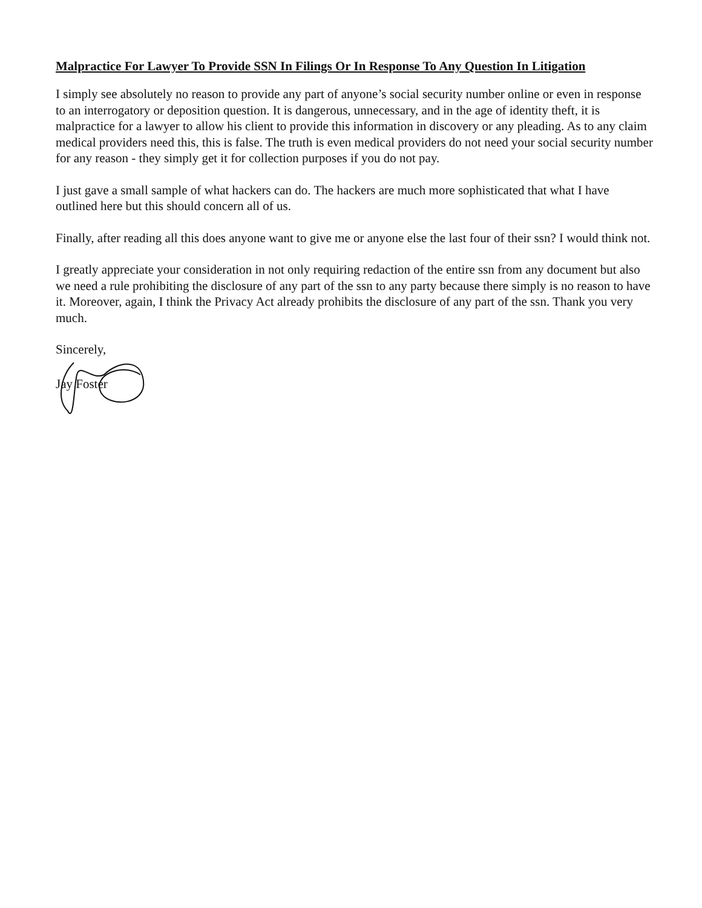Malpractice For Lawyer To Provide SSN In Filings Or In Response To Any Question In Litigation
I simply see absolutely no reason to provide any part of anyone’s social security number online or even in response to an interrogatory or deposition question. It is dangerous, unnecessary, and in the age of identity theft, it is malpractice for a lawyer to allow his client to provide this information in discovery or any pleading. As to any claim medical providers need this, this is false. The truth is even medical providers do not need your social security number for any reason - they simply get it for collection purposes if you do not pay.
I just gave a small sample of what hackers can do. The hackers are much more sophisticated that what I have outlined here but this should concern all of us.
Finally, after reading all this does anyone want to give me or anyone else the last four of their ssn? I would think not.
I greatly appreciate your consideration in not only requiring redaction of the entire ssn from any document but also we need a rule prohibiting the disclosure of any part of the ssn to any party because there simply is no reason to have it. Moreover, again, I think the Privacy Act already prohibits the disclosure of any part of the ssn. Thank you very much.
Sincerely,
Jay Foster